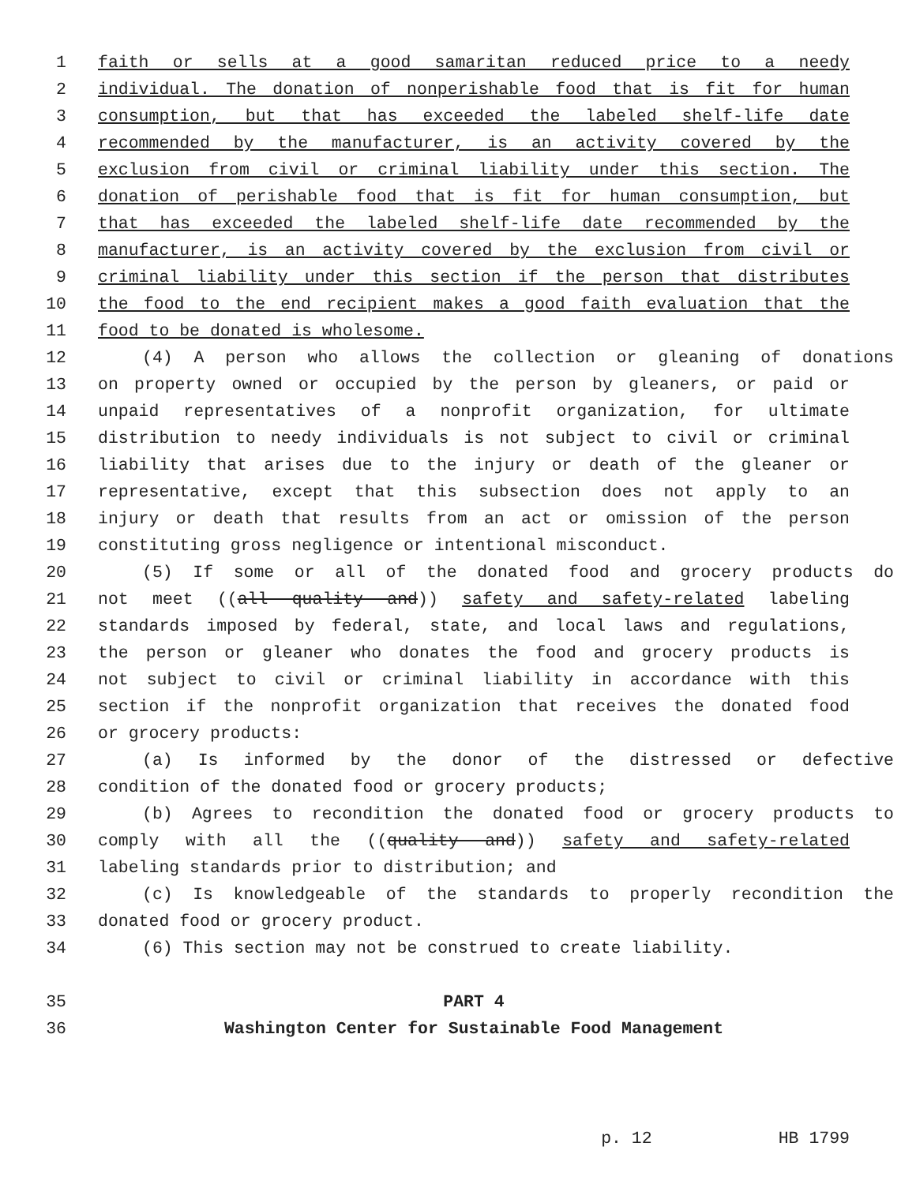1 faith or sells at a good samaritan reduced price to a needy
2 individual. The donation of nonperishable food that is fit for human
3 consumption, but that has exceeded the labeled shelf-life date
4 recommended by the manufacturer, is an activity covered by the
5 exclusion from civil or criminal liability under this section. The
6 donation of perishable food that is fit for human consumption, but
7 that has exceeded the labeled shelf-life date recommended by the
8 manufacturer, is an activity covered by the exclusion from civil or
9 criminal liability under this section if the person that distributes
10 the food to the end recipient makes a good faith evaluation that the
11 food to be donated is wholesome.
12 (4) A person who allows the collection or gleaning of donations
13 on property owned or occupied by the person by gleaners, or paid or
14 unpaid representatives of a nonprofit organization, for ultimate
15 distribution to needy individuals is not subject to civil or criminal
16 liability that arises due to the injury or death of the gleaner or
17 representative, except that this subsection does not apply to an
18 injury or death that results from an act or omission of the person
19 constituting gross negligence or intentional misconduct.
20 (5) If some or all of the donated food and grocery products do
21 not meet ((all quality and)) safety and safety-related labeling
22 standards imposed by federal, state, and local laws and regulations,
23 the person or gleaner who donates the food and grocery products is
24 not subject to civil or criminal liability in accordance with this
25 section if the nonprofit organization that receives the donated food
26 or grocery products:
27 (a) Is informed by the donor of the distressed or defective
28 condition of the donated food or grocery products;
29 (b) Agrees to recondition the donated food or grocery products to
30 comply with all the ((quality and)) safety and safety-related
31 labeling standards prior to distribution; and
32 (c) Is knowledgeable of the standards to properly recondition the
33 donated food or grocery product.
34 (6) This section may not be construed to create liability.
35 PART 4
36 Washington Center for Sustainable Food Management
p. 12 HB 1799